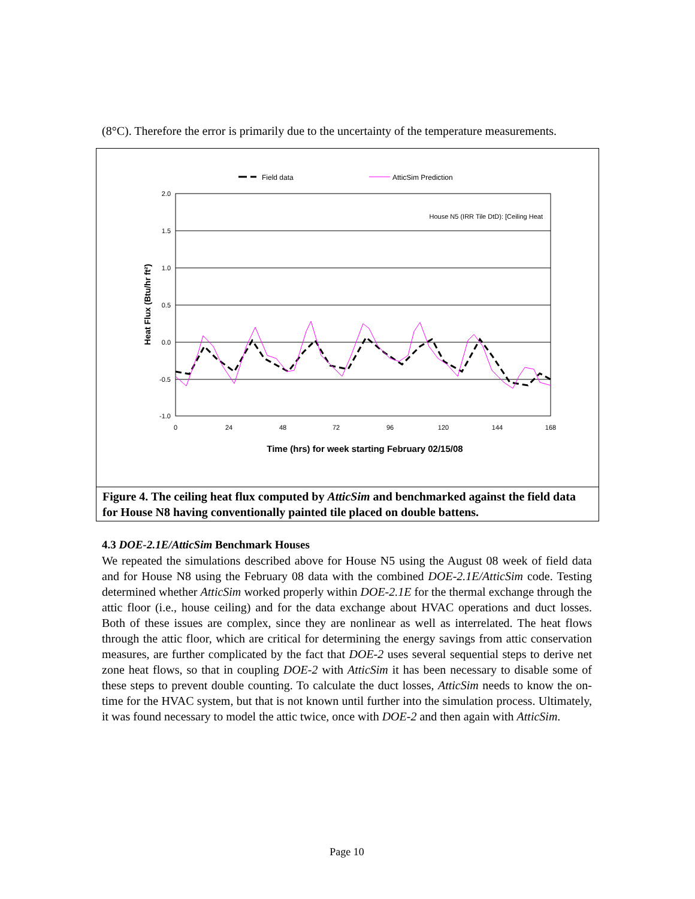(8°C). Therefore the error is primarily due to the uncertainty of the temperature measurements.
Field data
AtticSim Prediction
2.0
1.5
1.0
0.5
0.0
-0.5
-1.0
0
24
48
72
96
120
144
168
House N5 (IRR Tile DtD): [Ceiling Heat
Heat Flux (Btu/hr ft²)
Time (hrs) for week starting February 02/15/08
Figure 4. The ceiling heat flux computed by AtticSim and benchmarked against the field data for House N8 having conventionally painted tile placed on double battens.
4.3 DOE-2.1E/AtticSim Benchmark Houses
We repeated the simulations described above for House N5 using the August 08 week of field data and for House N8 using the February 08 data with the combined DOE-2.1E/AtticSim code. Testing determined whether AtticSim worked properly within DOE-2.1E for the thermal exchange through the attic floor (i.e., house ceiling) and for the data exchange about HVAC operations and duct losses. Both of these issues are complex, since they are nonlinear as well as interrelated. The heat flows through the attic floor, which are critical for determining the energy savings from attic conservation measures, are further complicated by the fact that DOE-2 uses several sequential steps to derive net zone heat flows, so that in coupling DOE-2 with AtticSim it has been necessary to disable some of these steps to prevent double counting. To calculate the duct losses, AtticSim needs to know the on-time for the HVAC system, but that is not known until further into the simulation process. Ultimately, it was found necessary to model the attic twice, once with DOE-2 and then again with AtticSim.
Page 10